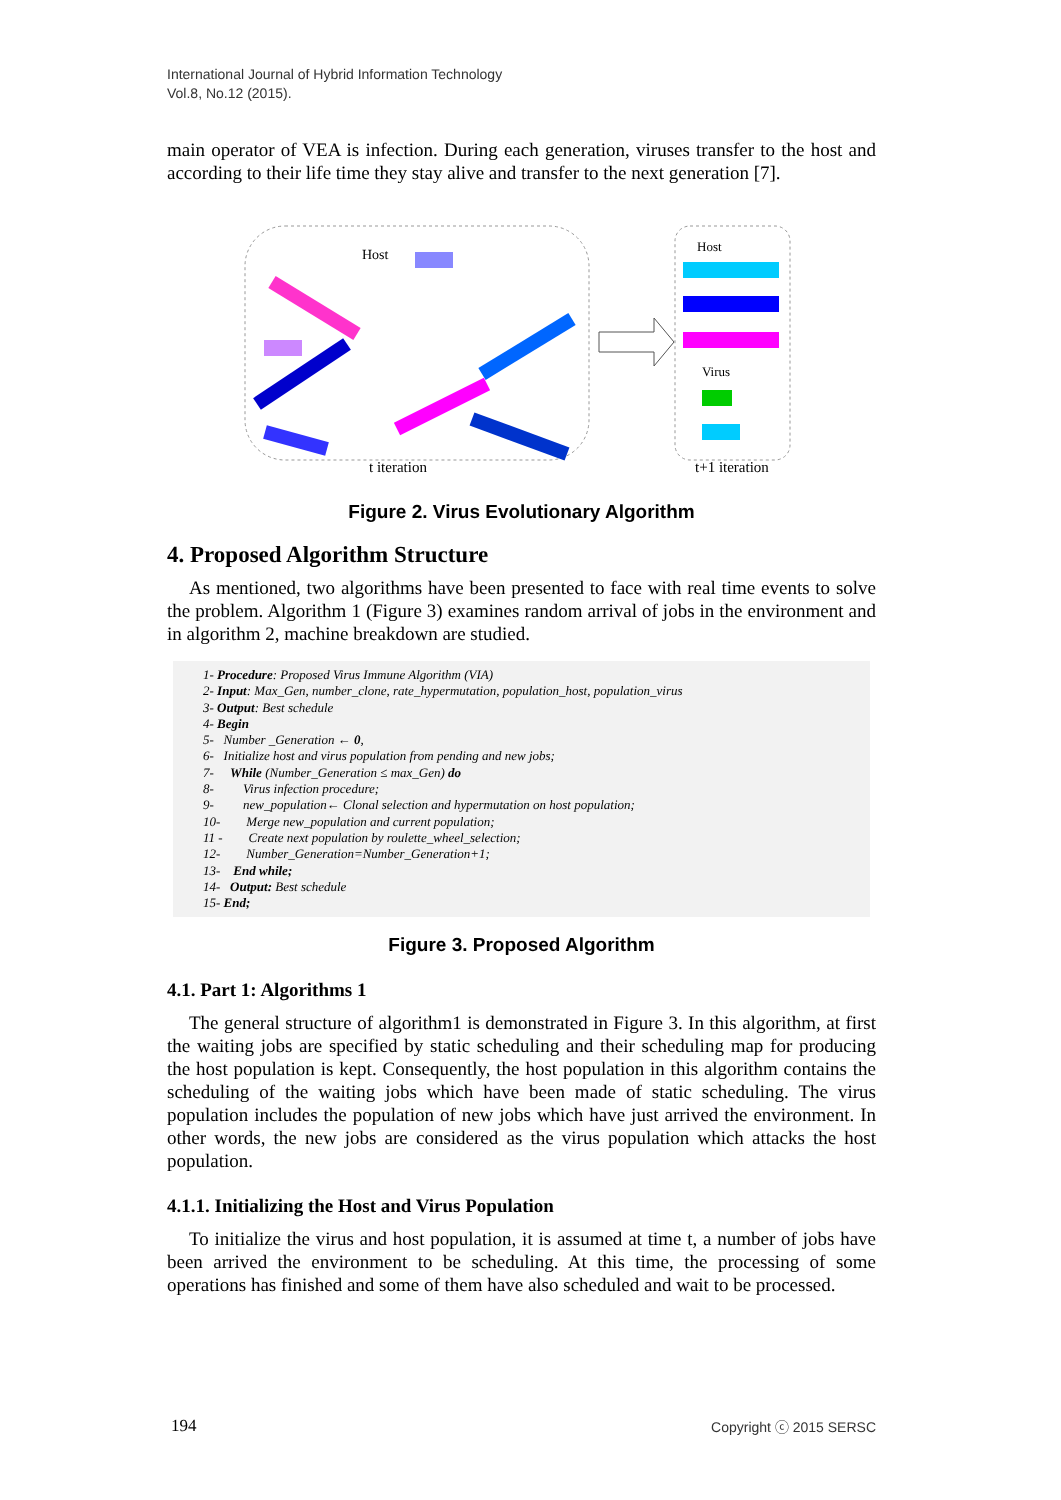International Journal of Hybrid Information Technology
Vol.8, No.12 (2015).
main operator of VEA is infection. During each generation, viruses transfer to the host and according to their life time they stay alive and transfer to the next generation [7].
Host
Host
Virus
t iteration
t+1 iteration
Figure 2. Virus Evolutionary Algorithm
4. Proposed Algorithm Structure
As mentioned, two algorithms have been presented to face with real time events to solve the problem. Algorithm 1 (Figure 3) examines random arrival of jobs in the environment and in algorithm 2, machine breakdown are studied.
1- Procedure: Proposed Virus Immune Algorithm (VIA)
2- Input: Max_Gen, number_clone, rate_hypermutation, population_host, population_virus
3- Output: Best schedule
4- Begin
5- Number _Generation ← 0,
6- Initialize host and virus population from pending and new jobs;
7- While (Number_Generation ≤ max_Gen) do
8- Virus infection procedure;
9- new_population← Clonal selection and hypermutation on host population;
10- Merge new_population and current population;
11 - Create next population by roulette_wheel_selection;
12- Number_Generation=Number_Generation+1;
13- End while;
14- Output: Best schedule
15- End;
Figure 3. Proposed Algorithm
4.1. Part 1: Algorithms 1
The general structure of algorithm1 is demonstrated in Figure 3. In this algorithm, at first the waiting jobs are specified by static scheduling and their scheduling map for producing the host population is kept. Consequently, the host population in this algorithm contains the scheduling of the waiting jobs which have been made of static scheduling. The virus population includes the population of new jobs which have just arrived the environment. In other words, the new jobs are considered as the virus population which attacks the host population.
4.1.1. Initializing the Host and Virus Population
To initialize the virus and host population, it is assumed at time t, a number of jobs have been arrived the environment to be scheduling. At this time, the processing of some operations has finished and some of them have also scheduled and wait to be processed.
194 Copyright ⓒ 2015 SERSC